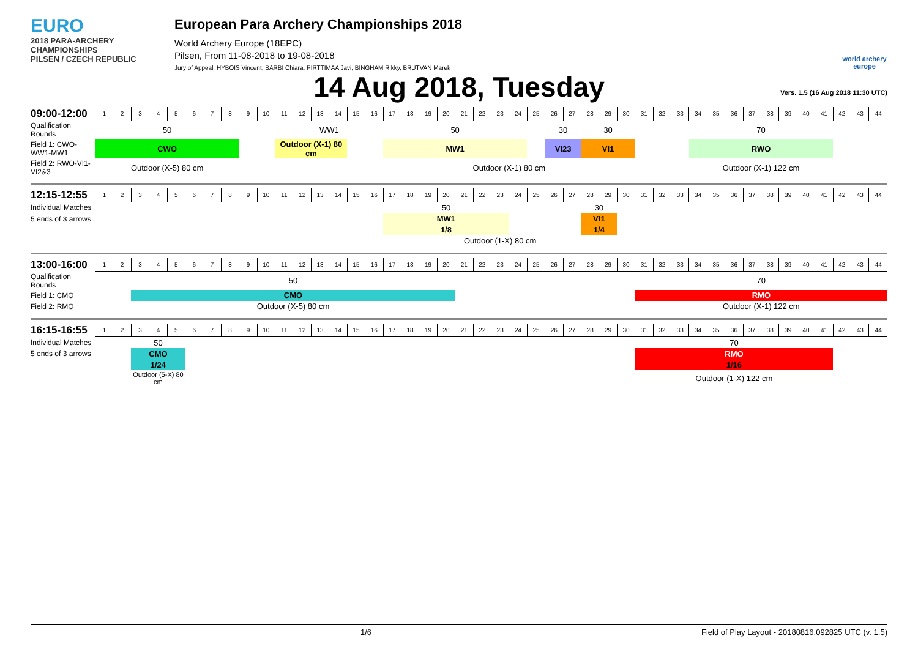EURO
2018 PARA-ARCHERY CHAMPIONSHIPS
PILSEN / CZECH REPUBLIC
European Para Archery Championships 2018
World Archery Europe (18EPC)
Pilsen, From 11-08-2018 to 19-08-2018
Jury of Appeal: HYBOIS Vincent, BARBI Chiara, PIRTTIMAA Javi, BINGHAM Rikky, BRUTVAN Marek
world archery europe
14 Aug 2018, Tuesday Vers. 1.5 (16 Aug 2018 11:30 UTC)
| 09:00-12:00 | 1 | 2 | 3 | 4 | 5 | 6 | 7 | 8 | 9 | 10 | 11 | 12 | 13 | 14 | 15 | 16 | 17 | 18 | 19 | 20 | 21 | 22 | 23 | 24 | 25 | 26 | 27 | 28 | 29 | 30 | 31 | 32 | 33 | 34 | 35 | 36 | 37 | 38 | 39 | 40 | 41 | 42 | 43 | 44 |
| Qualification Rounds | 50 | | | | | | | | | | WW1 | | | | | | 50 | | | | | | | | | 30 | | 30 | | | | | | 70 | | | | | | | | | | |
| Field 1: CWO-WW1-MW1 | CWO | | | | | | | | | | Outdoor (X-1) 80 cm | | | | | | MW1 | | | | | | | | | VI23 | | VI1 | | | | | | RWO | | | | | | | | | | |
| Field 2: RWO-VI1-VI2&3 | Outdoor (X-5) 80 cm | | | | | | | | | | | | | | | | Outdoor (X-1) 80 cm | | | | | | | | | | | | | | | | | Outdoor (X-1) 122 cm | | | | | | | | | | |
| 12:15-12:55 | 1 | 2 | 3 | 4 | 5 | 6 | 7 | 8 | 9 | 10 | 11 | 12 | 13 | 14 | 15 | 16 | 17 | 18 | 19 | 20 | 21 | 22 | 23 | 24 | 25 | 26 | 27 | 28 | 29 | 30 | 31 | 32 | 33 | 34 | 35 | 36 | 37 | 38 | 39 | 40 | 41 | 42 | 43 | 44 |
| Individual Matches | | | | | | | | | | | | | | | | | 50 | | | | | | | | | | | 30 | | | | | | | | | | | | | | | | |
| 5 ends of 3 arrows | | | | | | | | | | | | | | | | | MW1 | | | | | | | | | | | VI1 | | | | | | | | | | | | | | | | |
| | | | | | | | | | | | | | | | | | 1/8 | | | | | | | | | | | 1/4 | | | | | | | | | | | | | | | | |
| | | | | | | | | | | | | | | | | | Outdoor (1-X) 80 cm | | | | | | | | | | | | | | | | | | | | | | | | | | | |
| 13:00-16:00 | 1 | 2 | 3 | 4 | 5 | 6 | 7 | 8 | 9 | 10 | 11 | 12 | 13 | 14 | 15 | 16 | 17 | 18 | 19 | 20 | 21 | 22 | 23 | 24 | 25 | 26 | 27 | 28 | 29 | 30 | 31 | 32 | 33 | 34 | 35 | 36 | 37 | 38 | 39 | 40 | 41 | 42 | 43 | 44 |
| Qualification Rounds | | | 50 | | | | | | | | | | | | | | | | | | | | | | | | | | | | 70 | | | | | | | | | | | | | |
| Field 1: CMO | | | CMO | | | | | | | | | | | | | | | | | | | | | | | | | | | | RMO | | | | | | | | | | | | | |
| Field 2: RMO | | | Outdoor (X-5) 80 cm | | | | | | | | | | | | | | | | | | | | | | | | | | | | Outdoor (X-1) 122 cm | | | | | | | | | | | | | |
| 16:15-16:55 | 1 | 2 | 3 | 4 | 5 | 6 | 7 | 8 | 9 | 10 | 11 | 12 | 13 | 14 | 15 | 16 | 17 | 18 | 19 | 20 | 21 | 22 | 23 | 24 | 25 | 26 | 27 | 28 | 29 | 30 | 31 | 32 | 33 | 34 | 35 | 36 | 37 | 38 | 39 | 40 | 41 | 42 | 43 | 44 |
| Individual Matches | | | 50 | | | | | | | | | | | | | | | | | | | | | | | | | | | | 70 | | | | | | | | | | | | | |
| 5 ends of 3 arrows | | | CMO | | | | | | | | | | | | | | | | | | | | | | | | | | | | RMO | | | | | | | | | | | | | |
| | | | 1/24 | | | | | | | | | | | | | | | | | | | | | | | | | | | | 1/16 | | | | | | | | | | | | | |
| | | | Outdoor (5-X) 80 cm | | | | | | | | | | | | | | | | | | | | | | | | | | | | Outdoor (1-X) 122 cm | | | | | | | | | | | | | |
1/6 Field of Play Layout - 20180816.092825 UTC (v. 1.5)